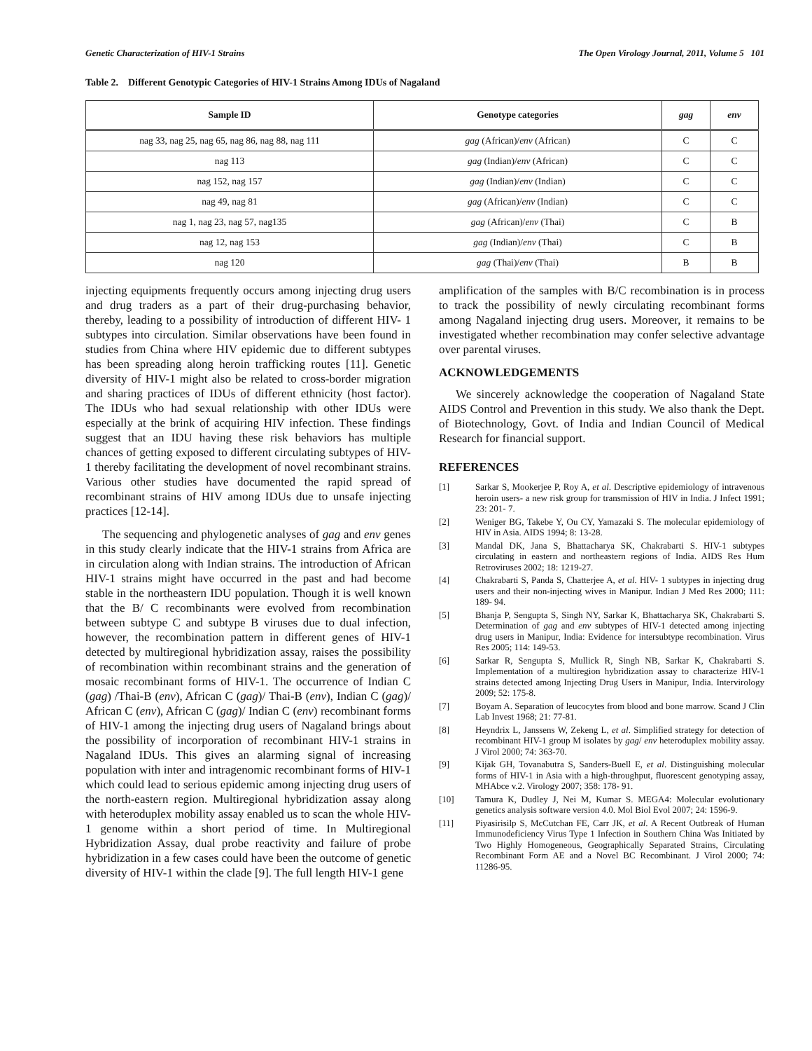Genetic Characterization of HIV-1 Strains The Open Virology Journal, 2011, Volume 5 101
Table 2. Different Genotypic Categories of HIV-1 Strains Among IDUs of Nagaland
| Sample ID | Genotype categories | gag | env |
| --- | --- | --- | --- |
| nag 33, nag 25, nag 65, nag 86, nag 88, nag 111 | gag (African)/ env (African) | C | C |
| nag 113 | gag (Indian)/ env (African) | C | C |
| nag 152, nag 157 | gag (Indian)/ env (Indian) | C | C |
| nag 49, nag 81 | gag (African)/ env (Indian) | C | C |
| nag 1, nag 23, nag 57, nag135 | gag (African)/ env (Thai) | C | B |
| nag 12, nag 153 | gag (Indian)/ env (Thai) | C | B |
| nag 120 | gag (Thai)/ env (Thai) | B | B |
injecting equipments frequently occurs among injecting drug users and drug traders as a part of their drug-purchasing behavior, thereby, leading to a possibility of introduction of different HIV- 1 subtypes into circulation. Similar observations have been found in studies from China where HIV epidemic due to different subtypes has been spreading along heroin trafficking routes [11]. Genetic diversity of HIV-1 might also be related to cross-border migration and sharing practices of IDUs of different ethnicity (host factor). The IDUs who had sexual relationship with other IDUs were especially at the brink of acquiring HIV infection. These findings suggest that an IDU having these risk behaviors has multiple chances of getting exposed to different circulating subtypes of HIV-1 thereby facilitating the development of novel recombinant strains. Various other studies have documented the rapid spread of recombinant strains of HIV among IDUs due to unsafe injecting practices [12-14].
The sequencing and phylogenetic analyses of gag and env genes in this study clearly indicate that the HIV-1 strains from Africa are in circulation along with Indian strains. The introduction of African HIV-1 strains might have occurred in the past and had become stable in the northeastern IDU population. Though it is well known that the B/ C recombinants were evolved from recombination between subtype C and subtype B viruses due to dual infection, however, the recombination pattern in different genes of HIV-1 detected by multiregional hybridization assay, raises the possibility of recombination within recombinant strains and the generation of mosaic recombinant forms of HIV-1. The occurrence of Indian C (gag) /Thai-B (env), African C (gag)/ Thai-B (env), Indian C (gag)/ African C (env), African C (gag)/ Indian C (env) recombinant forms of HIV-1 among the injecting drug users of Nagaland brings about the possibility of incorporation of recombinant HIV-1 strains in Nagaland IDUs. This gives an alarming signal of increasing population with inter and intragenomic recombinant forms of HIV-1 which could lead to serious epidemic among injecting drug users of the north-eastern region. Multiregional hybridization assay along with heteroduplex mobility assay enabled us to scan the whole HIV-1 genome within a short period of time. In Multiregional Hybridization Assay, dual probe reactivity and failure of probe hybridization in a few cases could have been the outcome of genetic diversity of HIV-1 within the clade [9]. The full length HIV-1 gene
amplification of the samples with B/C recombination is in process to track the possibility of newly circulating recombinant forms among Nagaland injecting drug users. Moreover, it remains to be investigated whether recombination may confer selective advantage over parental viruses.
ACKNOWLEDGEMENTS
We sincerely acknowledge the cooperation of Nagaland State AIDS Control and Prevention in this study. We also thank the Dept. of Biotechnology, Govt. of India and Indian Council of Medical Research for financial support.
REFERENCES
[1] Sarkar S, Mookerjee P, Roy A, et al. Descriptive epidemiology of intravenous heroin users- a new risk group for transmission of HIV in India. J Infect 1991; 23: 201- 7.
[2] Weniger BG, Takebe Y, Ou CY, Yamazaki S. The molecular epidemiology of HIV in Asia. AIDS 1994; 8: 13-28.
[3] Mandal DK, Jana S, Bhattacharya SK, Chakrabarti S. HIV-1 subtypes circulating in eastern and northeastern regions of India. AIDS Res Hum Retroviruses 2002; 18: 1219-27.
[4] Chakrabarti S, Panda S, Chatterjee A, et al. HIV- 1 subtypes in injecting drug users and their non-injecting wives in Manipur. Indian J Med Res 2000; 111: 189- 94.
[5] Bhanja P, Sengupta S, Singh NY, Sarkar K, Bhattacharya SK, Chakrabarti S. Determination of gag and env subtypes of HIV-1 detected among injecting drug users in Manipur, India: Evidence for intersubtype recombination. Virus Res 2005; 114: 149-53.
[6] Sarkar R, Sengupta S, Mullick R, Singh NB, Sarkar K, Chakrabarti S. Implementation of a multiregion hybridization assay to characterize HIV-1 strains detected among Injecting Drug Users in Manipur, India. Intervirology 2009; 52: 175-8.
[7] Boyam A. Separation of leucocytes from blood and bone marrow. Scand J Clin Lab Invest 1968; 21: 77-81.
[8] Heyndrix L, Janssens W, Zekeng L, et al. Simplified strategy for detection of recombinant HIV-1 group M isolates by gag/ env heteroduplex mobility assay. J Virol 2000; 74: 363-70.
[9] Kijak GH, Tovanabutra S, Sanders-Buell E, et al. Distinguishing molecular forms of HIV-1 in Asia with a high-throughput, fluorescent genotyping assay, MHAbce v.2. Virology 2007; 358: 178- 91.
[10] Tamura K, Dudley J, Nei M, Kumar S. MEGA4: Molecular evolutionary genetics analysis software version 4.0. Mol Biol Evol 2007; 24: 1596-9.
[11] Piyasirisilp S, McCutchan FE, Carr JK, et al. A Recent Outbreak of Human Immunodeficiency Virus Type 1 Infection in Southern China Was Initiated by Two Highly Homogeneous, Geographically Separated Strains, Circulating Recombinant Form AE and a Novel BC Recombinant. J Virol 2000; 74: 11286-95.